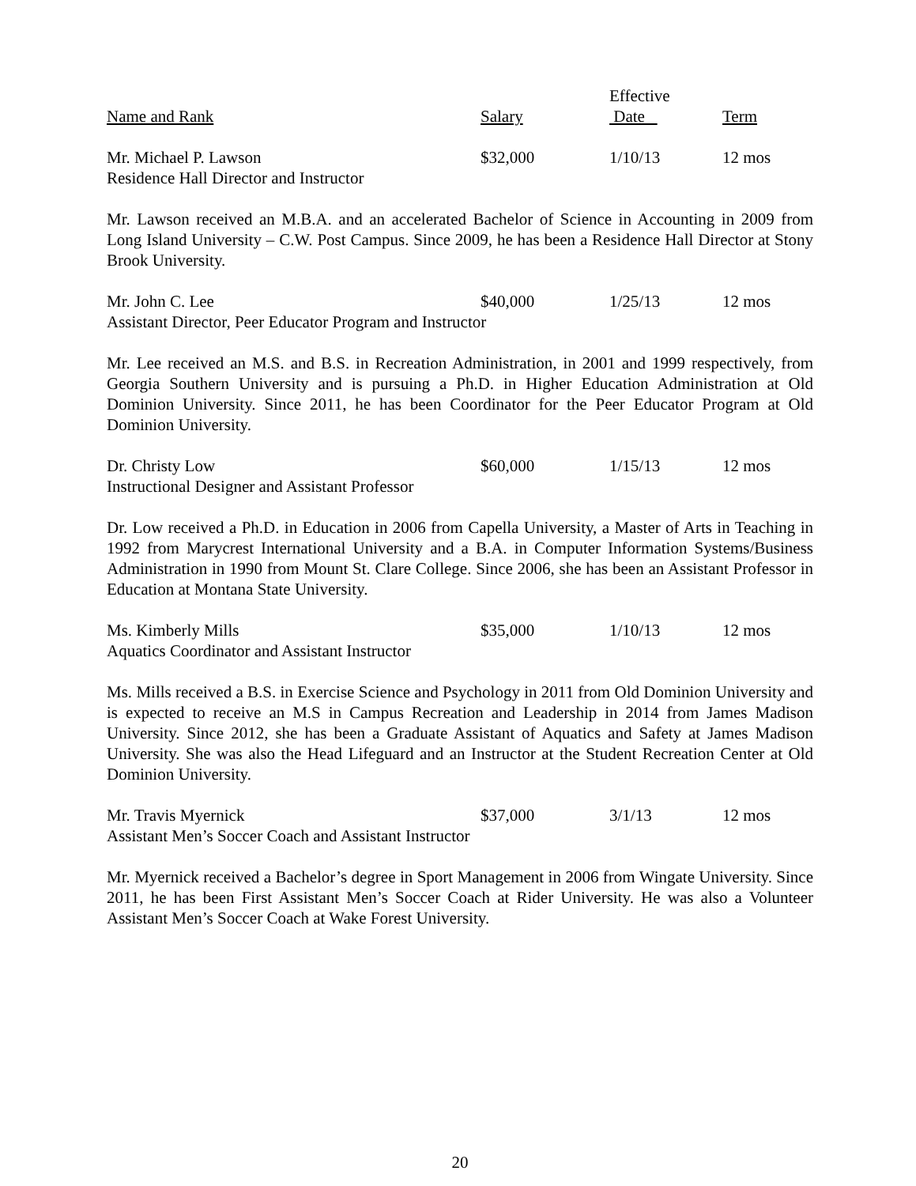| | | Effective | |
| --- | --- | --- | --- |
| Name and Rank | Salary | Date | Term |
| Mr. Michael P. Lawson | $32,000 | 1/10/13 | 12 mos |
| Residence Hall Director and Instructor | | | |
Mr. Lawson received an M.B.A. and an accelerated Bachelor of Science in Accounting in 2009 from Long Island University – C.W. Post Campus. Since 2009, he has been a Residence Hall Director at Stony Brook University.
| Mr. John C. Lee | $40,000 | 1/25/13 | 12 mos |
| Assistant Director, Peer Educator Program and Instructor | | | |
Mr. Lee received an M.S. and B.S. in Recreation Administration, in 2001 and 1999 respectively, from Georgia Southern University and is pursuing a Ph.D. in Higher Education Administration at Old Dominion University. Since 2011, he has been Coordinator for the Peer Educator Program at Old Dominion University.
| Dr. Christy Low | $60,000 | 1/15/13 | 12 mos |
| Instructional Designer and Assistant Professor | | | |
Dr. Low received a Ph.D. in Education in 2006 from Capella University, a Master of Arts in Teaching in 1992 from Marycrest International University and a B.A. in Computer Information Systems/Business Administration in 1990 from Mount St. Clare College. Since 2006, she has been an Assistant Professor in Education at Montana State University.
| Ms. Kimberly Mills | $35,000 | 1/10/13 | 12 mos |
| Aquatics Coordinator and Assistant Instructor | | | |
Ms. Mills received a B.S. in Exercise Science and Psychology in 2011 from Old Dominion University and is expected to receive an M.S in Campus Recreation and Leadership in 2014 from James Madison University. Since 2012, she has been a Graduate Assistant of Aquatics and Safety at James Madison University. She was also the Head Lifeguard and an Instructor at the Student Recreation Center at Old Dominion University.
| Mr. Travis Myernick | $37,000 | 3/1/13 | 12 mos |
| Assistant Men’s Soccer Coach and Assistant Instructor | | | |
Mr. Myernick received a Bachelor’s degree in Sport Management in 2006 from Wingate University. Since 2011, he has been First Assistant Men’s Soccer Coach at Rider University. He was also a Volunteer Assistant Men’s Soccer Coach at Wake Forest University.
20